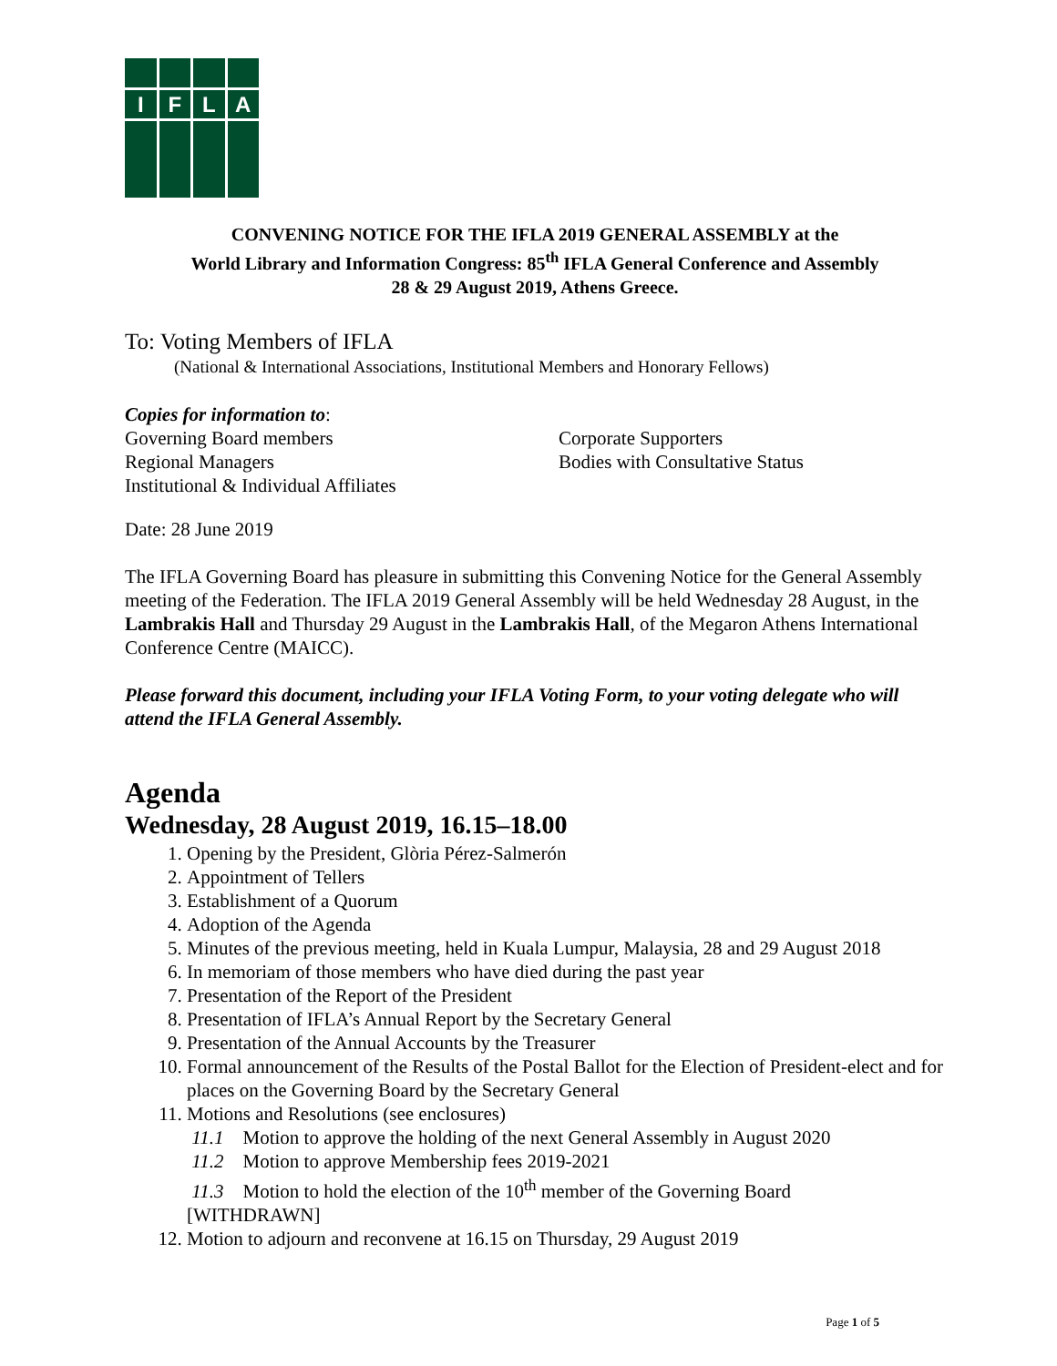I F L A
CONVENING NOTICE FOR THE IFLA 2019 GENERAL ASSEMBLY at the
World Library and Information Congress: 85<sup>th</sup> IFLA General Conference and Assembly
28 & 29 August 2019, Athens Greece.
To: Voting Members of IFLA
(National & International Associations, Institutional Members and Honorary Fellows)
Copies for information to:
Governing Board members
Regional Managers
Institutional & Individual Affiliates
Corporate Supporters
Bodies with Consultative Status
Date: 28 June 2019
The IFLA Governing Board has pleasure in submitting this Convening Notice for the General Assembly meeting of the Federation. The IFLA 2019 General Assembly will be held Wednesday 28 August, in the Lambrakis Hall and Thursday 29 August in the Lambrakis Hall, of the Megaron Athens International Conference Centre (MAICC).
Please forward this document, including your IFLA Voting Form, to your voting delegate who will attend the IFLA General Assembly.
Agenda
Wednesday, 28 August 2019, 16.15–18.00
1. Opening by the President, Glòria Pérez-Salmerón
2. Appointment of Tellers
3. Establishment of a Quorum
4. Adoption of the Agenda
5. Minutes of the previous meeting, held in Kuala Lumpur, Malaysia, 28 and 29 August 2018
6. In memoriam of those members who have died during the past year
7. Presentation of the Report of the President
8. Presentation of IFLA’s Annual Report by the Secretary General
9. Presentation of the Annual Accounts by the Treasurer
10. Formal announcement of the Results of the Postal Ballot for the Election of President-elect and for places on the Governing Board by the Secretary General
11. Motions and Resolutions (see enclosures)
11.1 Motion to approve the holding of the next General Assembly in August 2020
11.2 Motion to approve Membership fees 2019-2021
11.3 Motion to hold the election of the 10<sup>th</sup> member of the Governing Board
[WITHDRAWN]
12. Motion to adjourn and reconvene at 16.15 on Thursday, 29 August 2019
Page 1 of 5